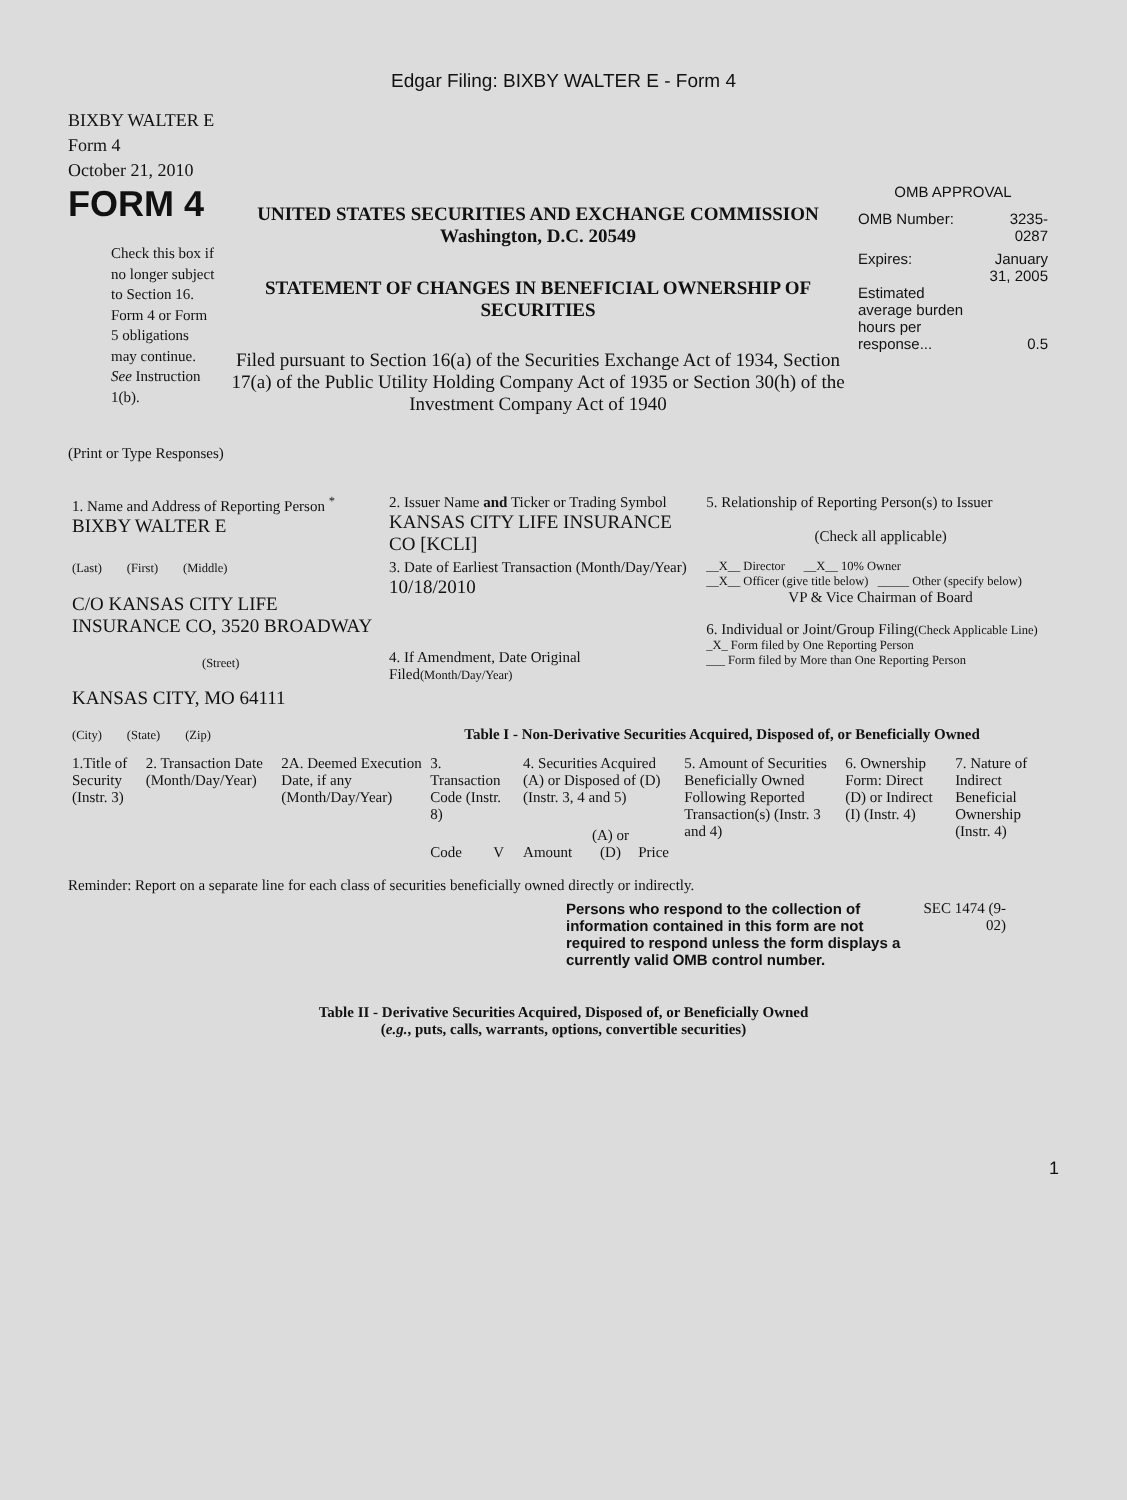Edgar Filing: BIXBY WALTER E - Form 4
BIXBY WALTER E
Form 4
October 21, 2010
FORM 4
Check this box if no longer subject to Section 16. Form 4 or Form 5 obligations may continue. See Instruction 1(b).
UNITED STATES SECURITIES AND EXCHANGE COMMISSION
Washington, D.C. 20549
STATEMENT OF CHANGES IN BENEFICIAL OWNERSHIP OF SECURITIES
Filed pursuant to Section 16(a) of the Securities Exchange Act of 1934, Section 17(a) of the Public Utility Holding Company Act of 1935 or Section 30(h) of the Investment Company Act of 1940
OMB APPROVAL
| OMB Number: | 3235-0287 |
| Expires: | January 31, 2005 |
| Estimated average burden hours per response... | 0.5 |
(Print or Type Responses)
| 1. Name and Address of Reporting Person <sup>*</sup> BIXBY WALTER E | 2. Issuer Name and Ticker or Trading Symbol KANSAS CITY LIFE INSURANCE CO [KCLI] | 5. Relationship of Reporting Person(s) to Issuer (Check all applicable) |
| (Last) (First) (Middle) C/O KANSAS CITY LIFE INSURANCE CO, 3520 BROADWAY (Street) | 3. Date of Earliest Transaction (Month/Day/Year) 10/18/2010 4. If Amendment, Date Original Filed (Month/Day/Year) | __X__ Director __X__ 10% Owner __X__ Officer (give title below) _____ Other (specify below) VP & Vice Chairman of Board 6. Individual or Joint/Group Filing (Check Applicable Line) _X_ Form filed by One Reporting Person ___ Form filed by More than One Reporting Person |
| KANSAS CITY, MO 64111 (City) (State) (Zip) | Table I - Non-Derivative Securities Acquired, Disposed of, or Beneficially Owned | |
| 1.Title of Security (Instr. 3) | 2. Transaction Date (Month/Day/Year) | 2A. Deemed Execution Date, if any (Month/Day/Year) | 3. Transaction Code (Instr. 8) | | 4. Securities Acquired (A) or Disposed of (D) (Instr. 3, 4 and 5) | | | 5. Amount of Securities Beneficially Owned Following Reported Transaction(s) (Instr. 3 and 4) | 6. Ownership Form: Direct (D) or Indirect (I) (Instr. 4) | 7. Nature of Indirect Beneficial Ownership (Instr. 4) |
| --- | --- | --- | --- | --- | --- | --- | --- | --- | --- | --- |
| | | | Code | V | Amount | (A) or (D) | Price | | | |
Reminder: Report on a separate line for each class of securities beneficially owned directly or indirectly.
Persons who respond to the collection of information contained in this form are not required to respond unless the form displays a currently valid OMB control number.
SEC 1474 (9-02)
Table II - Derivative Securities Acquired, Disposed of, or Beneficially Owned
(e.g., puts, calls, warrants, options, convertible securities)
1